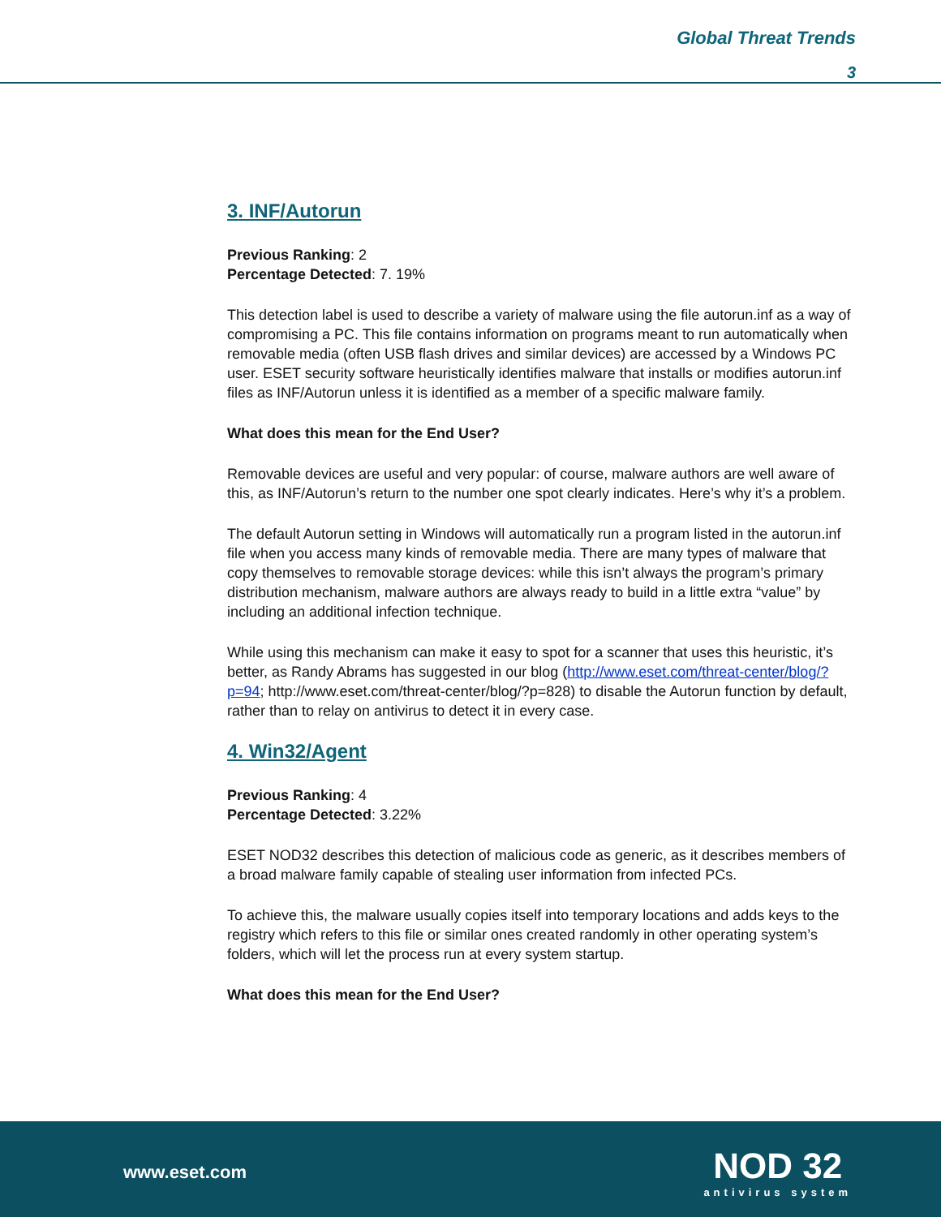Global Threat Trends
3
3. INF/Autorun
Previous Ranking: 2
Percentage Detected: 7. 19%
This detection label is used to describe a variety of malware using the file autorun.inf as a way of compromising a PC. This file contains information on programs meant to run automatically when removable media (often USB flash drives and similar devices) are accessed by a Windows PC user. ESET security software heuristically identifies malware that installs or modifies autorun.inf files as INF/Autorun unless it is identified as a member of a specific malware family.
What does this mean for the End User?
Removable devices are useful and very popular: of course, malware authors are well aware of this, as INF/Autorun’s return to the number one spot clearly indicates. Here’s why it’s a problem.
The default Autorun setting in Windows will automatically run a program listed in the autorun.inf file when you access many kinds of removable media. There are many types of malware that copy themselves to removable storage devices: while this isn’t always the program’s primary distribution mechanism, malware authors are always ready to build in a little extra “value” by including an additional infection technique.
While using this mechanism can make it easy to spot for a scanner that uses this heuristic, it’s better, as Randy Abrams has suggested in our blog (http://www.eset.com/threat-center/blog/?p=94; http://www.eset.com/threat-center/blog/?p=828) to disable the Autorun function by default, rather than to relay on antivirus to detect it in every case.
4. Win32/Agent
Previous Ranking: 4
Percentage Detected: 3.22%
ESET NOD32 describes this detection of malicious code as generic, as it describes members of a broad malware family capable of stealing user information from infected PCs.
To achieve this, the malware usually copies itself into temporary locations and adds keys to the registry which refers to this file or similar ones created randomly in other operating system’s folders, which will let the process run at every system startup.
What does this mean for the End User?
www.eset.com
NOD 32
antivirus system